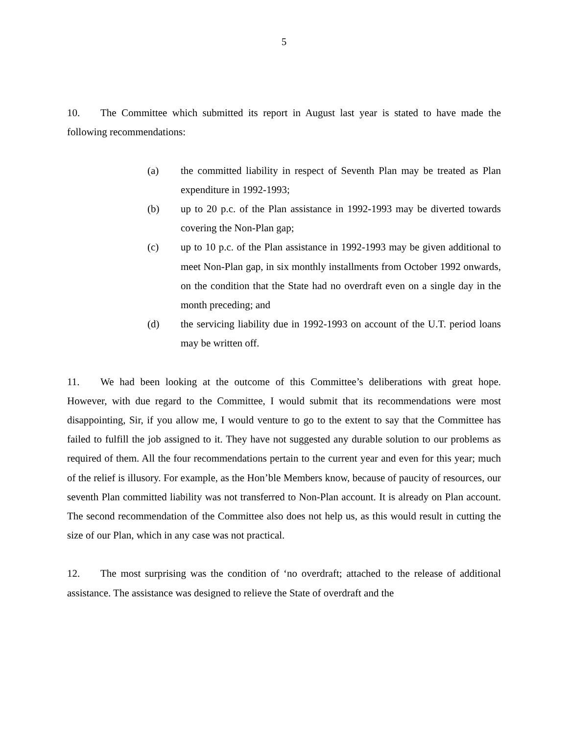5
10. The Committee which submitted its report in August last year is stated to have made the following recommendations:
(a) the committed liability in respect of Seventh Plan may be treated as Plan expenditure in 1992-1993;
(b) up to 20 p.c. of the Plan assistance in 1992-1993 may be diverted towards covering the Non-Plan gap;
(c) up to 10 p.c. of the Plan assistance in 1992-1993 may be given additional to meet Non-Plan gap, in six monthly installments from October 1992 onwards, on the condition that the State had no overdraft even on a single day in the month preceding; and
(d) the servicing liability due in 1992-1993 on account of the U.T. period loans may be written off.
11. We had been looking at the outcome of this Committee’s deliberations with great hope. However, with due regard to the Committee, I would submit that its recommendations were most disappointing, Sir, if you allow me, I would venture to go to the extent to say that the Committee has failed to fulfill the job assigned to it. They have not suggested any durable solution to our problems as required of them. All the four recommendations pertain to the current year and even for this year; much of the relief is illusory. For example, as the Hon’ble Members know, because of paucity of resources, our seventh Plan committed liability was not transferred to Non-Plan account. It is already on Plan account. The second recommendation of the Committee also does not help us, as this would result in cutting the size of our Plan, which in any case was not practical.
12. The most surprising was the condition of ‘no overdraft; attached to the release of additional assistance. The assistance was designed to relieve the State of overdraft and the